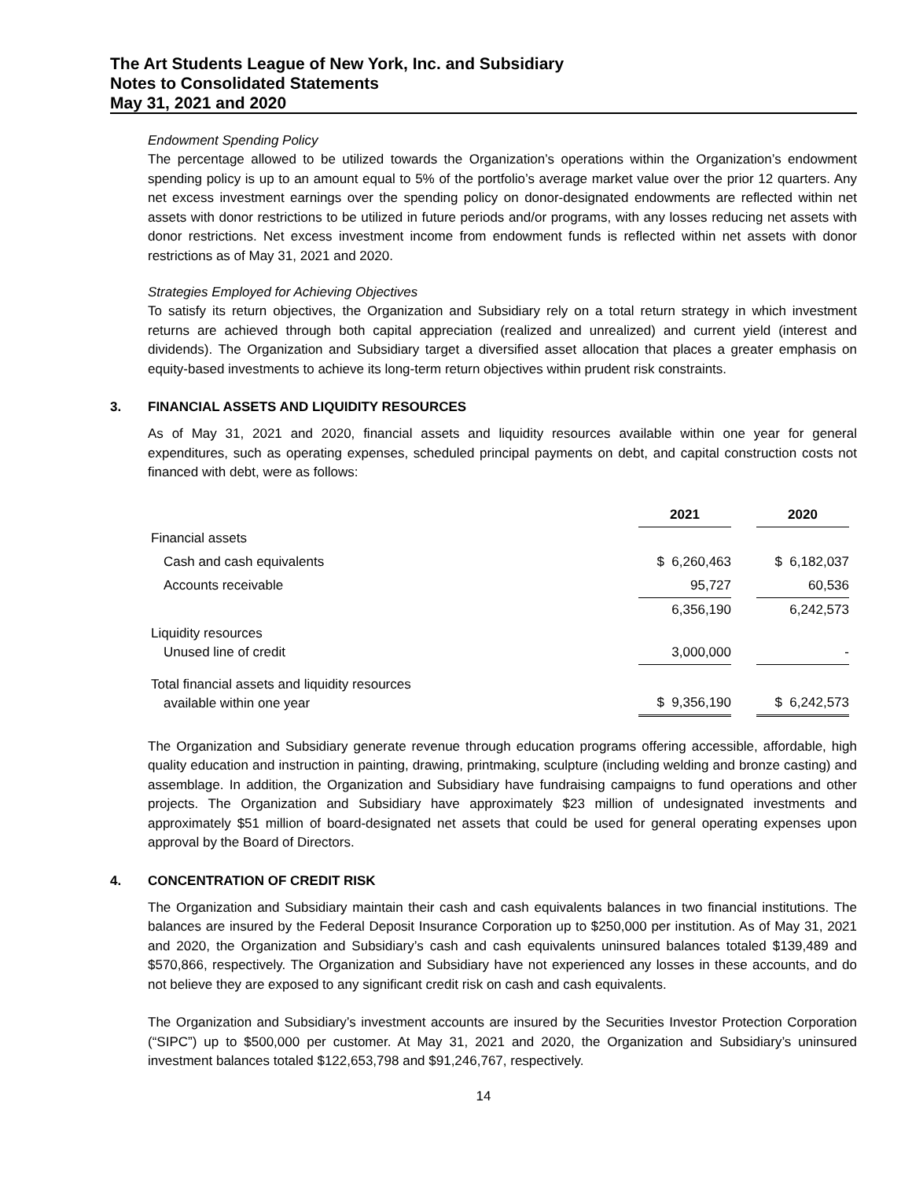The Art Students League of New York, Inc. and Subsidiary
Notes to Consolidated Statements
May 31, 2021 and 2020
Endowment Spending Policy
The percentage allowed to be utilized towards the Organization’s operations within the Organization’s endowment spending policy is up to an amount equal to 5% of the portfolio’s average market value over the prior 12 quarters. Any net excess investment earnings over the spending policy on donor-designated endowments are reflected within net assets with donor restrictions to be utilized in future periods and/or programs, with any losses reducing net assets with donor restrictions. Net excess investment income from endowment funds is reflected within net assets with donor restrictions as of May 31, 2021 and 2020.
Strategies Employed for Achieving Objectives
To satisfy its return objectives, the Organization and Subsidiary rely on a total return strategy in which investment returns are achieved through both capital appreciation (realized and unrealized) and current yield (interest and dividends). The Organization and Subsidiary target a diversified asset allocation that places a greater emphasis on equity-based investments to achieve its long-term return objectives within prudent risk constraints.
3. FINANCIAL ASSETS AND LIQUIDITY RESOURCES
As of May 31, 2021 and 2020, financial assets and liquidity resources available within one year for general expenditures, such as operating expenses, scheduled principal payments on debt, and capital construction costs not financed with debt, were as follows:
| | 2021 | | 2020 |
| Financial assets | | | |
| Cash and cash equivalents | $ 6,260,463 | | $ 6,182,037 |
| Accounts receivable | 95,727 | | 60,536 |
| | 6,356,190 | | 6,242,573 |
| Liquidity resources Unused line of credit | 3,000,000 | | - |
| Total financial assets and liquidity resources available within one year | $ 9,356,190 | | $ 6,242,573 |
The Organization and Subsidiary generate revenue through education programs offering accessible, affordable, high quality education and instruction in painting, drawing, printmaking, sculpture (including welding and bronze casting) and assemblage. In addition, the Organization and Subsidiary have fundraising campaigns to fund operations and other projects. The Organization and Subsidiary have approximately $23 million of undesignated investments and approximately $51 million of board-designated net assets that could be used for general operating expenses upon approval by the Board of Directors.
4. CONCENTRATION OF CREDIT RISK
The Organization and Subsidiary maintain their cash and cash equivalents balances in two financial institutions. The balances are insured by the Federal Deposit Insurance Corporation up to $250,000 per institution. As of May 31, 2021 and 2020, the Organization and Subsidiary’s cash and cash equivalents uninsured balances totaled $139,489 and $570,866, respectively. The Organization and Subsidiary have not experienced any losses in these accounts, and do not believe they are exposed to any significant credit risk on cash and cash equivalents.
The Organization and Subsidiary’s investment accounts are insured by the Securities Investor Protection Corporation (“SIPC”) up to $500,000 per customer. At May 31, 2021 and 2020, the Organization and Subsidiary’s uninsured investment balances totaled $122,653,798 and $91,246,767, respectively.
14